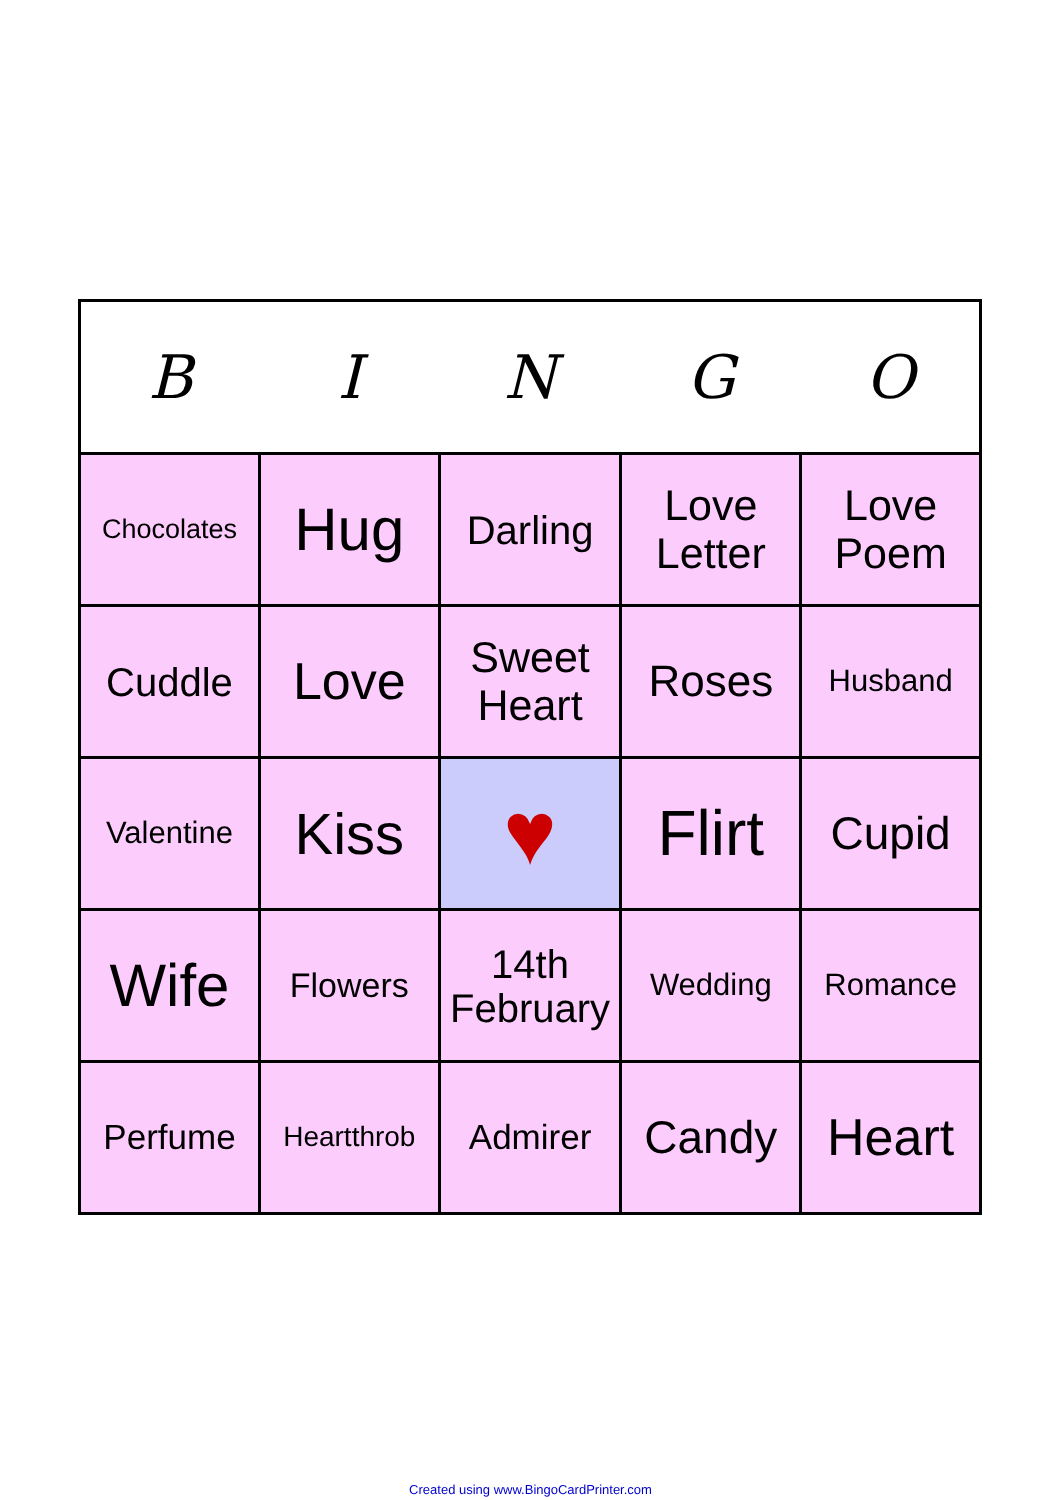| B | I | N | G | O |
| --- | --- | --- | --- | --- |
| Chocolates | Hug | Darling | Love Letter | Love Poem |
| Cuddle | Love | Sweet Heart | Roses | Husband |
| Valentine | Kiss | ♥ | Flirt | Cupid |
| Wife | Flowers | 14th February | Wedding | Romance |
| Perfume | Heartthrob | Admirer | Candy | Heart |
Created using www.BingoCardPrinter.com